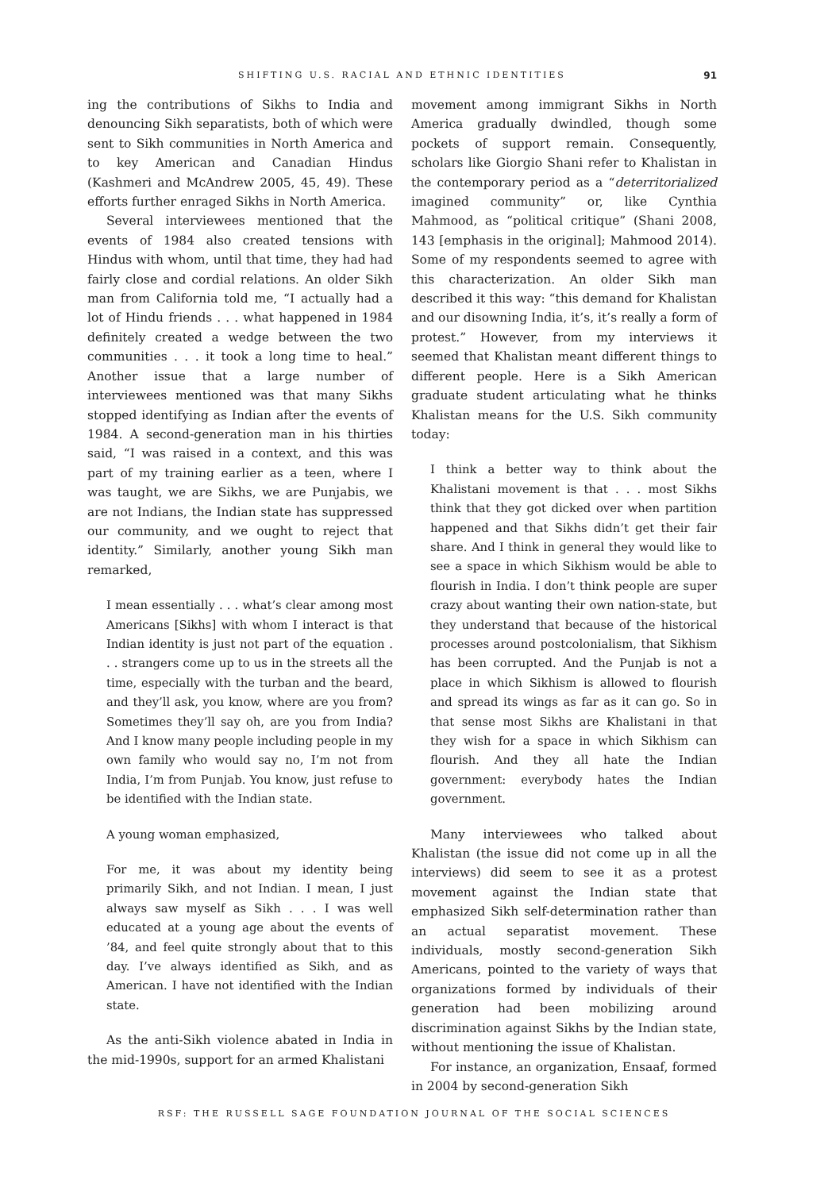SHIFTING U.S. RACIAL AND ETHNIC IDENTITIES 91
ing the contributions of Sikhs to India and denouncing Sikh separatists, both of which were sent to Sikh communities in North America and to key American and Canadian Hindus (Kashmeri and McAndrew 2005, 45, 49). These efforts further enraged Sikhs in North America.
Several interviewees mentioned that the events of 1984 also created tensions with Hindus with whom, until that time, they had had fairly close and cordial relations. An older Sikh man from California told me, “I actually had a lot of Hindu friends . . . what happened in 1984 definitely created a wedge between the two communities . . . it took a long time to heal.” Another issue that a large number of interviewees mentioned was that many Sikhs stopped identifying as Indian after the events of 1984. A second-generation man in his thirties said, “I was raised in a context, and this was part of my training earlier as a teen, where I was taught, we are Sikhs, we are Punjabis, we are not Indians, the Indian state has suppressed our community, and we ought to reject that identity.” Similarly, another young Sikh man remarked,
I mean essentially . . . what’s clear among most Americans [Sikhs] with whom I interact is that Indian identity is just not part of the equation . . . strangers come up to us in the streets all the time, especially with the turban and the beard, and they’ll ask, you know, where are you from? Sometimes they’ll say oh, are you from India? And I know many people including people in my own family who would say no, I’m not from India, I’m from Punjab. You know, just refuse to be identified with the Indian state.
A young woman emphasized,
For me, it was about my identity being primarily Sikh, and not Indian. I mean, I just always saw myself as Sikh . . . I was well educated at a young age about the events of ’84, and feel quite strongly about that to this day. I’ve always identified as Sikh, and as American. I have not identified with the Indian state.
As the anti-Sikh violence abated in India in the mid-1990s, support for an armed Khalistani
movement among immigrant Sikhs in North America gradually dwindled, though some pockets of support remain. Consequently, scholars like Giorgio Shani refer to Khalistan in the contemporary period as a “deterritorialized imagined community” or, like Cynthia Mahmood, as “political critique” (Shani 2008, 143 [emphasis in the original]; Mahmood 2014). Some of my respondents seemed to agree with this characterization. An older Sikh man described it this way: “this demand for Khalistan and our disowning India, it’s, it’s really a form of protest.” However, from my interviews it seemed that Khalistan meant different things to different people. Here is a Sikh American graduate student articulating what he thinks Khalistan means for the U.S. Sikh community today:
I think a better way to think about the Khalistani movement is that . . . most Sikhs think that they got dicked over when partition happened and that Sikhs didn’t get their fair share. And I think in general they would like to see a space in which Sikhism would be able to flourish in India. I don’t think people are super crazy about wanting their own nation-state, but they understand that because of the historical processes around postcolonialism, that Sikhism has been corrupted. And the Punjab is not a place in which Sikhism is allowed to flourish and spread its wings as far as it can go. So in that sense most Sikhs are Khalistani in that they wish for a space in which Sikhism can flourish. And they all hate the Indian government: everybody hates the Indian government.
Many interviewees who talked about Khalistan (the issue did not come up in all the interviews) did seem to see it as a protest movement against the Indian state that emphasized Sikh self-determination rather than an actual separatist movement. These individuals, mostly second-generation Sikh Americans, pointed to the variety of ways that organizations formed by individuals of their generation had been mobilizing around discrimination against Sikhs by the Indian state, without mentioning the issue of Khalistan.
For instance, an organization, Ensaaf, formed in 2004 by second-generation Sikh
RSF: THE RUSSELL SAGE FOUNDATION JOURNAL OF THE SOCIAL SCIENCES